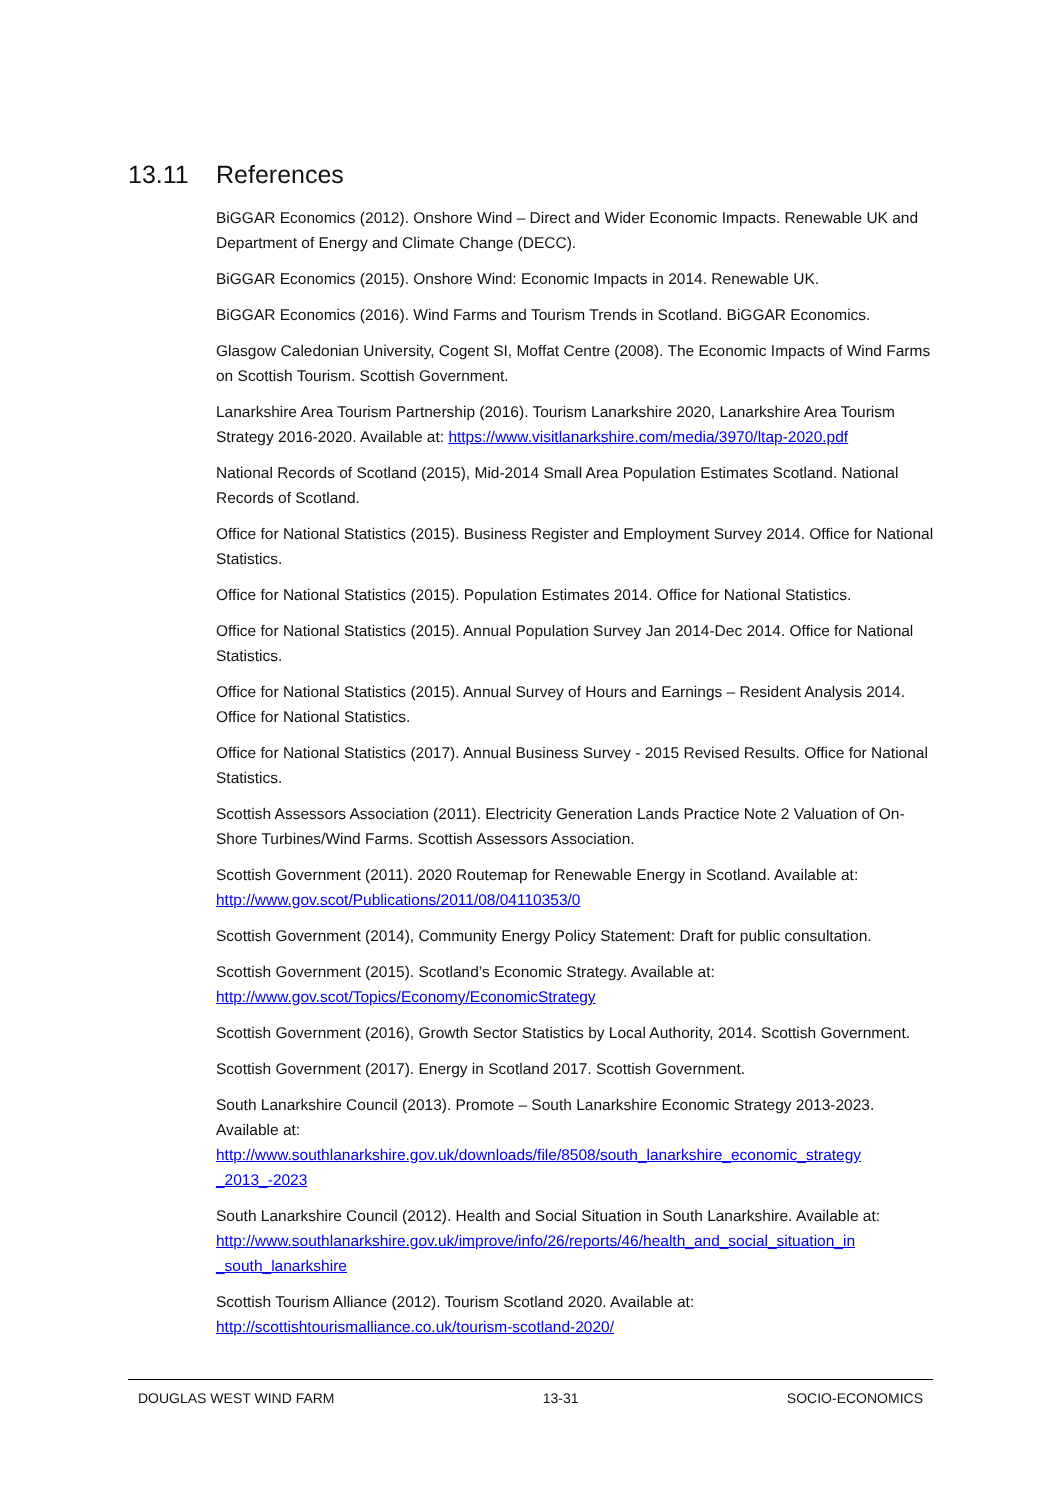13.11 References
BiGGAR Economics (2012). Onshore Wind – Direct and Wider Economic Impacts. Renewable UK and Department of Energy and Climate Change (DECC).
BiGGAR Economics (2015). Onshore Wind: Economic Impacts in 2014. Renewable UK.
BiGGAR Economics (2016). Wind Farms and Tourism Trends in Scotland. BiGGAR Economics.
Glasgow Caledonian University, Cogent SI, Moffat Centre (2008). The Economic Impacts of Wind Farms on Scottish Tourism. Scottish Government.
Lanarkshire Area Tourism Partnership (2016). Tourism Lanarkshire 2020, Lanarkshire Area Tourism Strategy 2016-2020. Available at: https://www.visitlanarkshire.com/media/3970/ltap-2020.pdf
National Records of Scotland (2015), Mid-2014 Small Area Population Estimates Scotland. National Records of Scotland.
Office for National Statistics (2015). Business Register and Employment Survey 2014. Office for National Statistics.
Office for National Statistics (2015). Population Estimates 2014. Office for National Statistics.
Office for National Statistics (2015). Annual Population Survey Jan 2014-Dec 2014. Office for National Statistics.
Office for National Statistics (2015). Annual Survey of Hours and Earnings – Resident Analysis 2014. Office for National Statistics.
Office for National Statistics (2017). Annual Business Survey - 2015 Revised Results. Office for National Statistics.
Scottish Assessors Association (2011). Electricity Generation Lands Practice Note 2 Valuation of On-Shore Turbines/Wind Farms. Scottish Assessors Association.
Scottish Government (2011). 2020 Routemap for Renewable Energy in Scotland. Available at: http://www.gov.scot/Publications/2011/08/04110353/0
Scottish Government (2014), Community Energy Policy Statement: Draft for public consultation.
Scottish Government (2015). Scotland’s Economic Strategy. Available at:
http://www.gov.scot/Topics/Economy/EconomicStrategy
Scottish Government (2016), Growth Sector Statistics by Local Authority, 2014. Scottish Government.
Scottish Government (2017). Energy in Scotland 2017. Scottish Government.
South Lanarkshire Council (2013). Promote – South Lanarkshire Economic Strategy 2013-2023. Available at:
http://www.southlanarkshire.gov.uk/downloads/file/8508/south_lanarkshire_economic_strategy _2013_-2023
South Lanarkshire Council (2012). Health and Social Situation in South Lanarkshire. Available at: http://www.southlanarkshire.gov.uk/improve/info/26/reports/46/health_and_social_situation_in _south_lanarkshire
Scottish Tourism Alliance (2012). Tourism Scotland 2020. Available at:
http://scottishtourismalliance.co.uk/tourism-scotland-2020/
DOUGLAS WEST WIND FARM 13-31 SOCIO-ECONOMICS